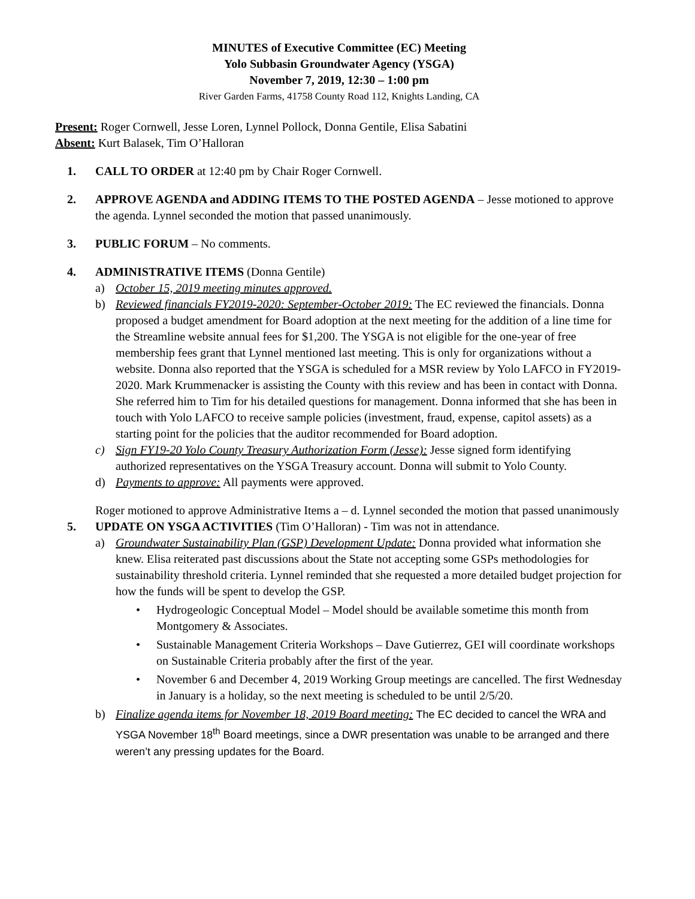MINUTES of Executive Committee (EC) Meeting
Yolo Subbasin Groundwater Agency (YSGA)
November 7, 2019, 12:30 – 1:00 pm
River Garden Farms, 41758 County Road 112, Knights Landing, CA
Present: Roger Cornwell, Jesse Loren, Lynnel Pollock, Donna Gentile, Elisa Sabatini
Absent: Kurt Balasek, Tim O’Halloran
1. CALL TO ORDER at 12:40 pm by Chair Roger Cornwell.
2. APPROVE AGENDA and ADDING ITEMS TO THE POSTED AGENDA – Jesse motioned to approve the agenda. Lynnel seconded the motion that passed unanimously.
3. PUBLIC FORUM – No comments.
4. ADMINISTRATIVE ITEMS (Donna Gentile)
a) October 15, 2019 meeting minutes approved.
b) Reviewed financials FY2019-2020: September-October 2019: The EC reviewed the financials. Donna proposed a budget amendment for Board adoption at the next meeting for the addition of a line time for the Streamline website annual fees for $1,200. The YSGA is not eligible for the one-year of free membership fees grant that Lynnel mentioned last meeting. This is only for organizations without a website. Donna also reported that the YSGA is scheduled for a MSR review by Yolo LAFCO in FY2019-2020. Mark Krummenacker is assisting the County with this review and has been in contact with Donna. She referred him to Tim for his detailed questions for management. Donna informed that she has been in touch with Yolo LAFCO to receive sample policies (investment, fraud, expense, capitol assets) as a starting point for the policies that the auditor recommended for Board adoption.
c) Sign FY19-20 Yolo County Treasury Authorization Form (Jesse): Jesse signed form identifying authorized representatives on the YSGA Treasury account. Donna will submit to Yolo County.
d) Payments to approve: All payments were approved.
Roger motioned to approve Administrative Items a – d. Lynnel seconded the motion that passed unanimously
5. UPDATE ON YSGA ACTIVITIES (Tim O’Halloran) - Tim was not in attendance.
a) Groundwater Sustainability Plan (GSP) Development Update: Donna provided what information she knew. Elisa reiterated past discussions about the State not accepting some GSPs methodologies for sustainability threshold criteria. Lynnel reminded that she requested a more detailed budget projection for how the funds will be spent to develop the GSP.
• Hydrogeologic Conceptual Model – Model should be available sometime this month from Montgomery & Associates.
• Sustainable Management Criteria Workshops – Dave Gutierrez, GEI will coordinate workshops on Sustainable Criteria probably after the first of the year.
• November 6 and December 4, 2019 Working Group meetings are cancelled. The first Wednesday in January is a holiday, so the next meeting is scheduled to be until 2/5/20.
b) Finalize agenda items for November 18, 2019 Board meeting: The EC decided to cancel the WRA and YSGA November 18<sup>th</sup> Board meetings, since a DWR presentation was unable to be arranged and there weren’t any pressing updates for the Board.